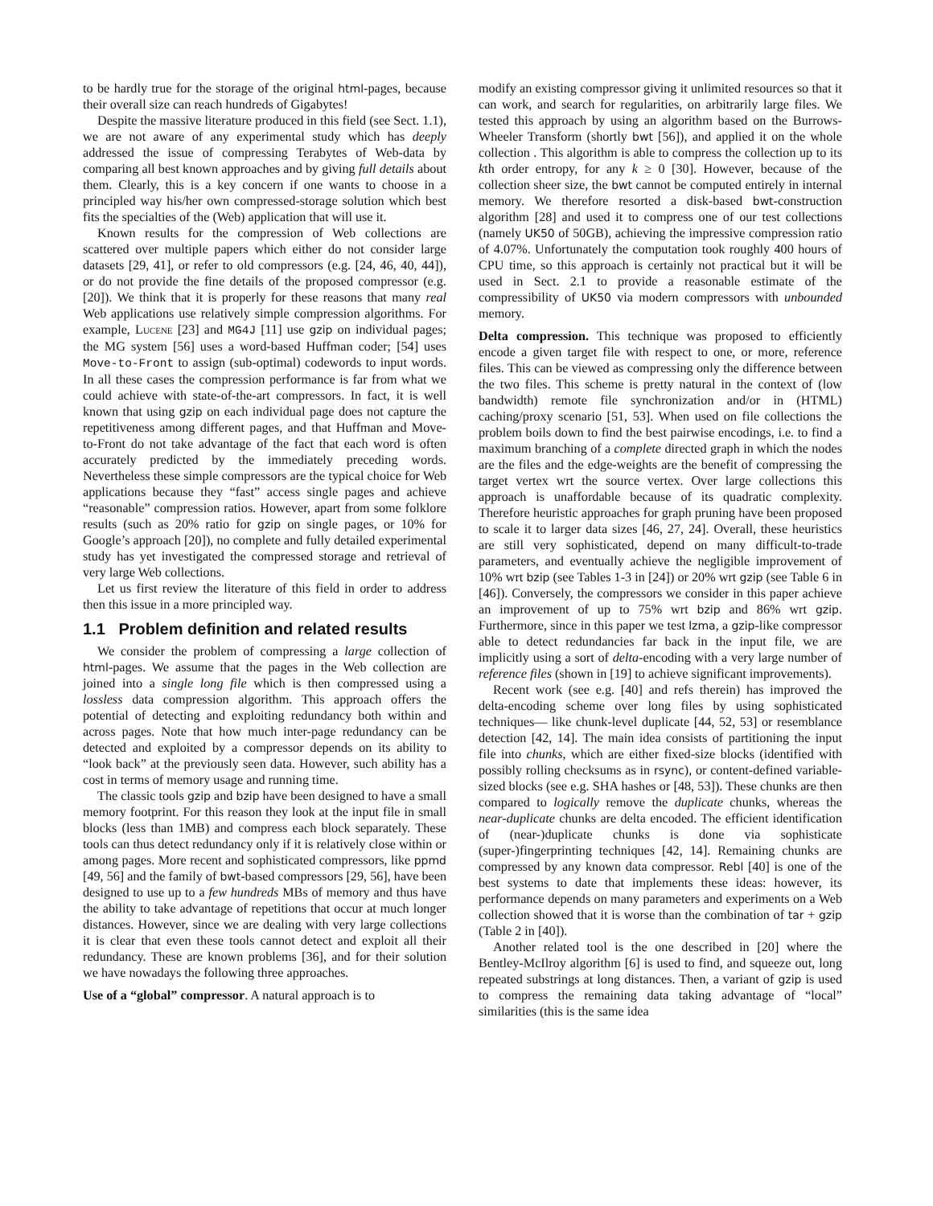to be hardly true for the storage of the original html-pages, because their overall size can reach hundreds of Gigabytes!
Despite the massive literature produced in this field (see Sect. 1.1), we are not aware of any experimental study which has deeply addressed the issue of compressing Terabytes of Web-data by comparing all best known approaches and by giving full details about them. Clearly, this is a key concern if one wants to choose in a principled way his/her own compressed-storage solution which best fits the specialties of the (Web) application that will use it.
Known results for the compression of Web collections are scattered over multiple papers which either do not consider large datasets [29, 41], or refer to old compressors (e.g. [24, 46, 40, 44]), or do not provide the fine details of the proposed compressor (e.g. [20]). We think that it is properly for these reasons that many real Web applications use relatively simple compression algorithms. For example, Lucene [23] and MG4J [11] use gzip on individual pages; the MG system [56] uses a word-based Huffman coder; [54] uses Move-to-Front to assign (sub-optimal) codewords to input words. In all these cases the compression performance is far from what we could achieve with state-of-the-art compressors. In fact, it is well known that using gzip on each individual page does not capture the repetitiveness among different pages, and that Huffman and Move-to-Front do not take advantage of the fact that each word is often accurately predicted by the immediately preceding words. Nevertheless these simple compressors are the typical choice for Web applications because they “fast” access single pages and achieve “reasonable” compression ratios. However, apart from some folklore results (such as 20% ratio for gzip on single pages, or 10% for Google’s approach [20]), no complete and fully detailed experimental study has yet investigated the compressed storage and retrieval of very large Web collections.
Let us first review the literature of this field in order to address then this issue in a more principled way.
1.1 Problem definition and related results
We consider the problem of compressing a large collection of html-pages. We assume that the pages in the Web collection are joined into a single long file which is then compressed using a lossless data compression algorithm. This approach offers the potential of detecting and exploiting redundancy both within and across pages. Note that how much inter-page redundancy can be detected and exploited by a compressor depends on its ability to “look back” at the previously seen data. However, such ability has a cost in terms of memory usage and running time.
The classic tools gzip and bzip have been designed to have a small memory footprint. For this reason they look at the input file in small blocks (less than 1MB) and compress each block separately. These tools can thus detect redundancy only if it is relatively close within or among pages. More recent and sophisticated compressors, like ppmd [49, 56] and the family of bwt-based compressors [29, 56], have been designed to use up to a few hundreds MBs of memory and thus have the ability to take advantage of repetitions that occur at much longer distances. However, since we are dealing with very large collections it is clear that even these tools cannot detect and exploit all their redundancy. These are known problems [36], and for their solution we have nowadays the following three approaches.
Use of a “global” compressor. A natural approach is to
modify an existing compressor giving it unlimited resources so that it can work, and search for regularities, on arbitrarily large files. We tested this approach by using an algorithm based on the Burrows-Wheeler Transform (shortly bwt [56]), and applied it on the whole collection . This algorithm is able to compress the collection up to its kth order entropy, for any k ≥ 0 [30]. However, because of the collection sheer size, the bwt cannot be computed entirely in internal memory. We therefore resorted a disk-based bwt-construction algorithm [28] and used it to compress one of our test collections (namely UK50 of 50GB), achieving the impressive compression ratio of 4.07%. Unfortunately the computation took roughly 400 hours of CPU time, so this approach is certainly not practical but it will be used in Sect. 2.1 to provide a reasonable estimate of the compressibility of UK50 via modern compressors with unbounded memory.
Delta compression. This technique was proposed to efficiently encode a given target file with respect to one, or more, reference files. This can be viewed as compressing only the difference between the two files. This scheme is pretty natural in the context of (low bandwidth) remote file synchronization and/or in (HTML) caching/proxy scenario [51, 53]. When used on file collections the problem boils down to find the best pairwise encodings, i.e. to find a maximum branching of a complete directed graph in which the nodes are the files and the edge-weights are the benefit of compressing the target vertex wrt the source vertex. Over large collections this approach is unaffordable because of its quadratic complexity. Therefore heuristic approaches for graph pruning have been proposed to scale it to larger data sizes [46, 27, 24]. Overall, these heuristics are still very sophisticated, depend on many difficult-to-trade parameters, and eventually achieve the negligible improvement of 10% wrt bzip (see Tables 1-3 in [24]) or 20% wrt gzip (see Table 6 in [46]). Conversely, the compressors we consider in this paper achieve an improvement of up to 75% wrt bzip and 86% wrt gzip. Furthermore, since in this paper we test lzma, a gzip-like compressor able to detect redundancies far back in the input file, we are implicitly using a sort of delta-encoding with a very large number of reference files (shown in [19] to achieve significant improvements).
Recent work (see e.g. [40] and refs therein) has improved the delta-encoding scheme over long files by using sophisticated techniques— like chunk-level duplicate [44, 52, 53] or resemblance detection [42, 14]. The main idea consists of partitioning the input file into chunks, which are either fixed-size blocks (identified with possibly rolling checksums as in rsync), or content-defined variable-sized blocks (see e.g. SHA hashes or [48, 53]). These chunks are then compared to logically remove the duplicate chunks, whereas the near-duplicate chunks are delta encoded. The efficient identification of (near-)duplicate chunks is done via sophisticate (super-)fingerprinting techniques [42, 14]. Remaining chunks are compressed by any known data compressor. Rebl [40] is one of the best systems to date that implements these ideas: however, its performance depends on many parameters and experiments on a Web collection showed that it is worse than the combination of tar + gzip (Table 2 in [40]).
Another related tool is the one described in [20] where the Bentley-McIlroy algorithm [6] is used to find, and squeeze out, long repeated substrings at long distances. Then, a variant of gzip is used to compress the remaining data taking advantage of “local” similarities (this is the same idea